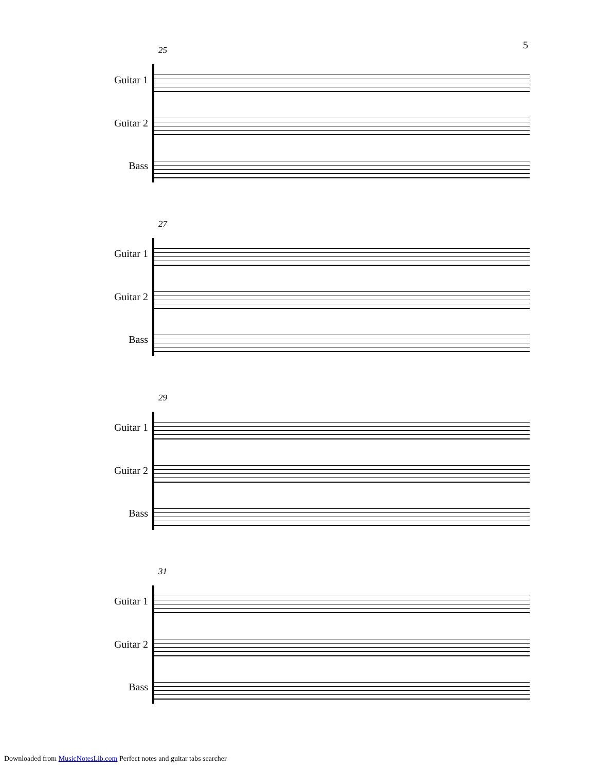5
25
Guitar 1
Guitar 2
Bass
27
Guitar 1
Guitar 2
Bass
29
Guitar 1
Guitar 2
Bass
31
Guitar 1
Guitar 2
Bass
Downloaded from MusicNotesLib.com Perfect notes and guitar tabs searcher